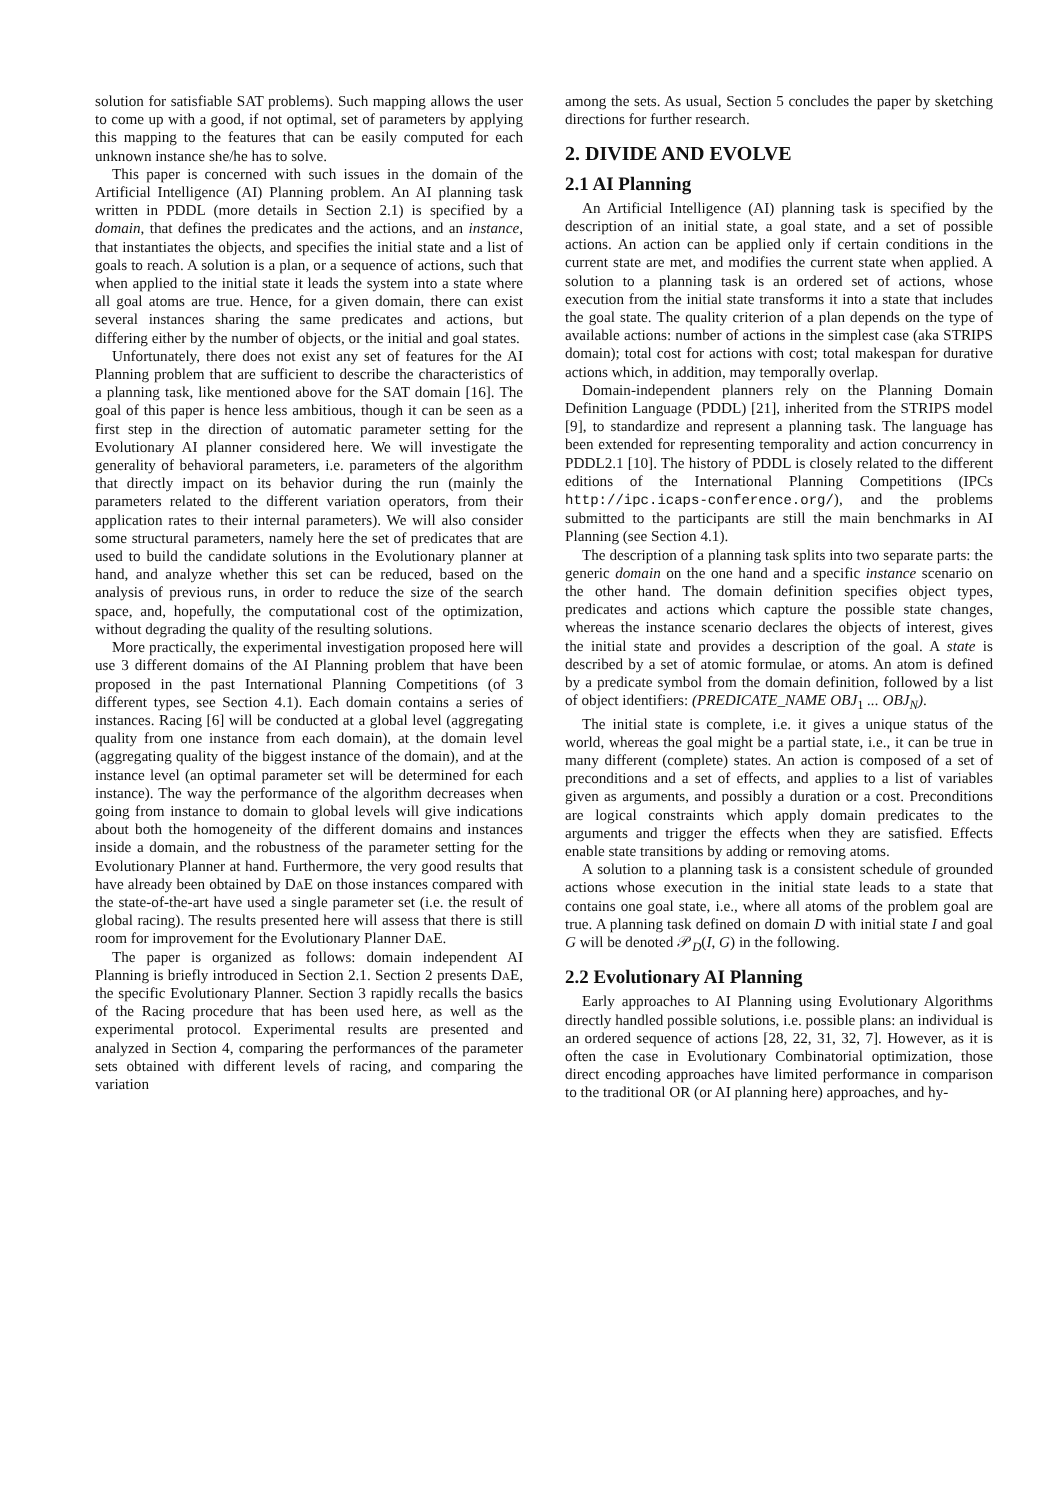solution for satisfiable SAT problems). Such mapping allows the user to come up with a good, if not optimal, set of parameters by applying this mapping to the features that can be easily computed for each unknown instance she/he has to solve.
This paper is concerned with such issues in the domain of the Artificial Intelligence (AI) Planning problem. An AI planning task written in PDDL (more details in Section 2.1) is specified by a domain, that defines the predicates and the actions, and an instance, that instantiates the objects, and specifies the initial state and a list of goals to reach. A solution is a plan, or a sequence of actions, such that when applied to the initial state it leads the system into a state where all goal atoms are true. Hence, for a given domain, there can exist several instances sharing the same predicates and actions, but differing either by the number of objects, or the initial and goal states.
Unfortunately, there does not exist any set of features for the AI Planning problem that are sufficient to describe the characteristics of a planning task, like mentioned above for the SAT domain [16]. The goal of this paper is hence less ambitious, though it can be seen as a first step in the direction of automatic parameter setting for the Evolutionary AI planner considered here. We will investigate the generality of behavioral parameters, i.e. parameters of the algorithm that directly impact on its behavior during the run (mainly the parameters related to the different variation operators, from their application rates to their internal parameters). We will also consider some structural parameters, namely here the set of predicates that are used to build the candidate solutions in the Evolutionary planner at hand, and analyze whether this set can be reduced, based on the analysis of previous runs, in order to reduce the size of the search space, and, hopefully, the computational cost of the optimization, without degrading the quality of the resulting solutions.
More practically, the experimental investigation proposed here will use 3 different domains of the AI Planning problem that have been proposed in the past International Planning Competitions (of 3 different types, see Section 4.1). Each domain contains a series of instances. Racing [6] will be conducted at a global level (aggregating quality from one instance from each domain), at the domain level (aggregating quality of the biggest instance of the domain), and at the instance level (an optimal parameter set will be determined for each instance). The way the performance of the algorithm decreases when going from instance to domain to global levels will give indications about both the homogeneity of the different domains and instances inside a domain, and the robustness of the parameter setting for the Evolutionary Planner at hand. Furthermore, the very good results that have already been obtained by Da E on those instances compared with the state-of-the-art have used a single parameter set (i.e. the result of global racing). The results presented here will assess that there is still room for improvement for the Evolutionary Planner Da E.
The paper is organized as follows: domain independent AI Planning is briefly introduced in Section 2.1. Section 2 presents Da E, the specific Evolutionary Planner. Section 3 rapidly recalls the basics of the Racing procedure that has been used here, as well as the experimental protocol. Experimental results are presented and analyzed in Section 4, comparing the performances of the parameter sets obtained with different levels of racing, and comparing the variation
among the sets. As usual, Section 5 concludes the paper by sketching directions for further research.
2. DIVIDE AND EVOLVE
2.1 AI Planning
An Artificial Intelligence (AI) planning task is specified by the description of an initial state, a goal state, and a set of possible actions. An action can be applied only if certain conditions in the current state are met, and modifies the current state when applied. A solution to a planning task is an ordered set of actions, whose execution from the initial state transforms it into a state that includes the goal state. The quality criterion of a plan depends on the type of available actions: number of actions in the simplest case (aka STRIPS domain); total cost for actions with cost; total makespan for durative actions which, in addition, may temporally overlap.
Domain-independent planners rely on the Planning Domain Definition Language (PDDL) [21], inherited from the STRIPS model [9], to standardize and represent a planning task. The language has been extended for representing temporality and action concurrency in PDDL2.1 [10]. The history of PDDL is closely related to the different editions of the International Planning Competitions (IPCs http://ipc.icaps-conference.org/), and the problems submitted to the participants are still the main benchmarks in AI Planning (see Section 4.1).
The description of a planning task splits into two separate parts: the generic domain on the one hand and a specific instance scenario on the other hand. The domain definition specifies object types, predicates and actions which capture the possible state changes, whereas the instance scenario declares the objects of interest, gives the initial state and provides a description of the goal. A state is described by a set of atomic formulae, or atoms. An atom is defined by a predicate symbol from the domain definition, followed by a list of object identifiers: (PREDICATE_NAME OBJ<sub>1</sub> ... OBJ<sub>N</sub>).
The initial state is complete, i.e. it gives a unique status of the world, whereas the goal might be a partial state, i.e., it can be true in many different (complete) states. An action is composed of a set of preconditions and a set of effects, and applies to a list of variables given as arguments, and possibly a duration or a cost. Preconditions are logical constraints which apply domain predicates to the arguments and trigger the effects when they are satisfied. Effects enable state transitions by adding or removing atoms.
A solution to a planning task is a consistent schedule of grounded actions whose execution in the initial state leads to a state that contains one goal state, i.e., where all atoms of the problem goal are true. A planning task defined on domain D with initial state I and goal G will be denoted 𝒫<sub>D</sub>(I, G) in the following.
2.2 Evolutionary AI Planning
Early approaches to AI Planning using Evolutionary Algorithms directly handled possible solutions, i.e. possible plans: an individual is an ordered sequence of actions [28, 22, 31, 32, 7]. However, as it is often the case in Evolutionary Combinatorial optimization, those direct encoding approaches have limited performance in comparison to the traditional OR (or AI planning here) approaches, and hy-